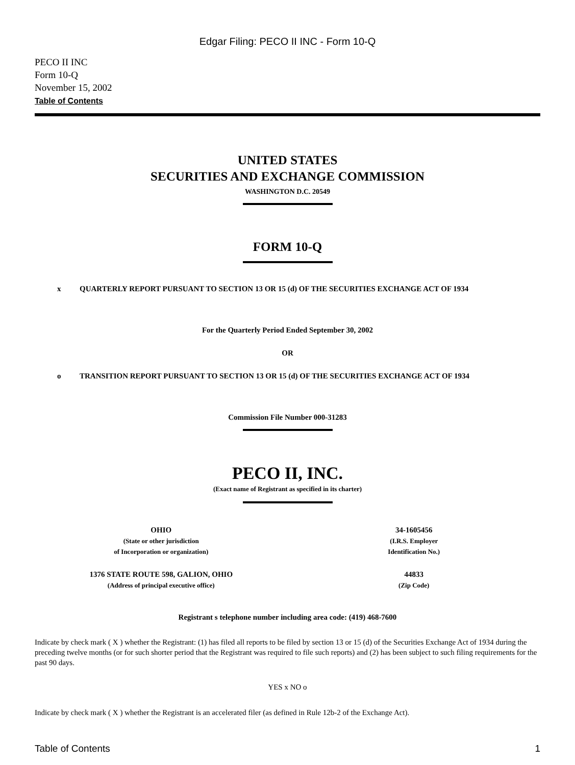Edgar Filing: PECO II INC - Form 10-Q
PECO II INC
Form 10-Q
November 15, 2002
Table of Contents
UNITED STATES
SECURITIES AND EXCHANGE COMMISSION
WASHINGTON D.C. 20549
FORM 10-Q
x QUARTERLY REPORT PURSUANT TO SECTION 13 OR 15 (d) OF THE SECURITIES EXCHANGE ACT OF 1934
For the Quarterly Period Ended September 30, 2002
OR
o TRANSITION REPORT PURSUANT TO SECTION 13 OR 15 (d) OF THE SECURITIES EXCHANGE ACT OF 1934
Commission File Number 000-31283
PECO II, INC.
(Exact name of Registrant as specified in its charter)
| OHIO | 34-1605456 |
| (State or other jurisdiction of Incorporation or organization) | (I.R.S. Employer Identification No.) |
| 1376 STATE ROUTE 598, GALION, OHIO | 44833 |
| (Address of principal executive office) | (Zip Code) |
Registrant s telephone number including area code: (419) 468-7600
Indicate by check mark ( X ) whether the Registrant: (1) has filed all reports to be filed by section 13 or 15 (d) of the Securities Exchange Act of 1934 during the preceding twelve months (or for such shorter period that the Registrant was required to file such reports) and (2) has been subject to such filing requirements for the past 90 days.
YES x NO o
Indicate by check mark ( X ) whether the Registrant is an accelerated filer (as defined in Rule 12b-2 of the Exchange Act).
Table of Contents 1